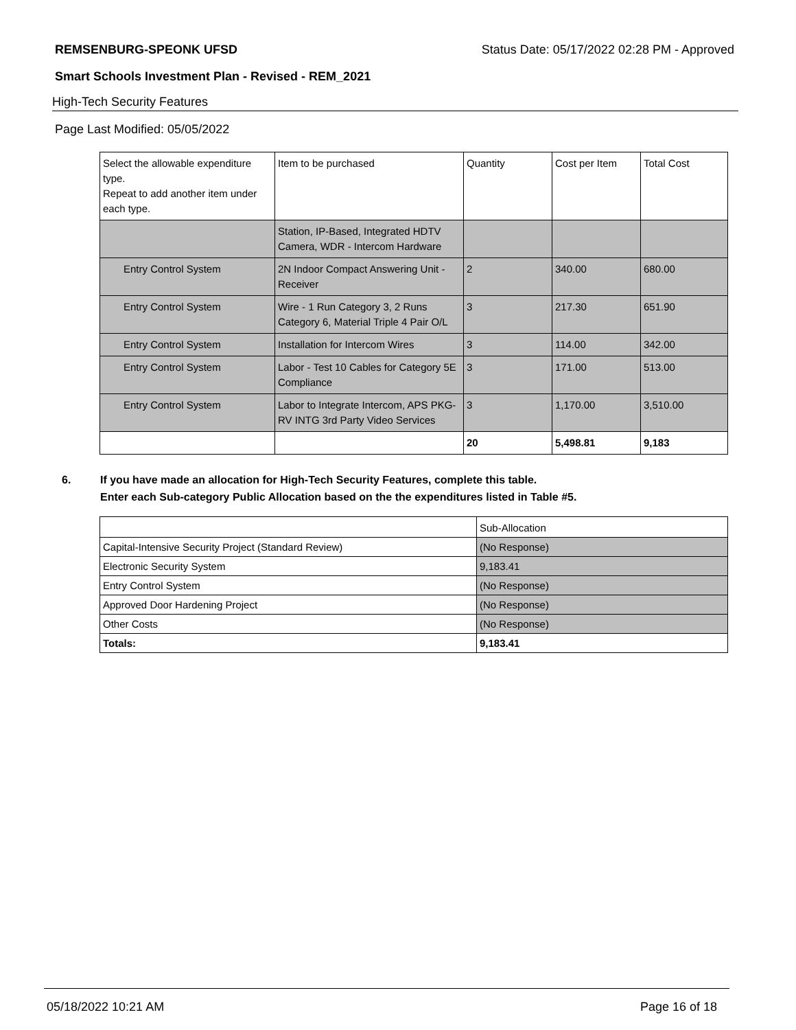REMSENBURG-SPEONK UFSD Status Date: 05/17/2022 02:28 PM - Approved
Smart Schools Investment Plan - Revised - REM_2021
High-Tech Security Features
Page Last Modified: 05/05/2022
| Select the allowable expenditure type. Repeat to add another item under each type. | Item to be purchased | Quantity | Cost per Item | Total Cost |
| | Station, IP-Based, Integrated HDTV Camera, WDR - Intercom Hardware | | | |
| Entry Control System | 2N Indoor Compact Answering Unit - Receiver | 2 | 340.00 | 680.00 |
| Entry Control System | Wire - 1 Run Category 3, 2 Runs Category 6, Material Triple 4 Pair O/L | 3 | 217.30 | 651.90 |
| Entry Control System | Installation for Intercom Wires | 3 | 114.00 | 342.00 |
| Entry Control System | Labor - Test 10 Cables for Category 5E Compliance | 3 | 171.00 | 513.00 |
| Entry Control System | Labor to Integrate Intercom, APS PKG-RV INTG 3rd Party Video Services | 3 | 1,170.00 | 3,510.00 |
| | | 20 | 5,498.81 | 9,183 |
6. If you have made an allocation for High-Tech Security Features, complete this table.
Enter each Sub-category Public Allocation based on the the expenditures listed in Table #5.
| | Sub-Allocation |
| Capital-Intensive Security Project (Standard Review) | (No Response) |
| Electronic Security System | 9,183.41 |
| Entry Control System | (No Response) |
| Approved Door Hardening Project | (No Response) |
| Other Costs | (No Response) |
| Totals: | 9,183.41 |
05/18/2022 10:21 AM Page 16 of 18